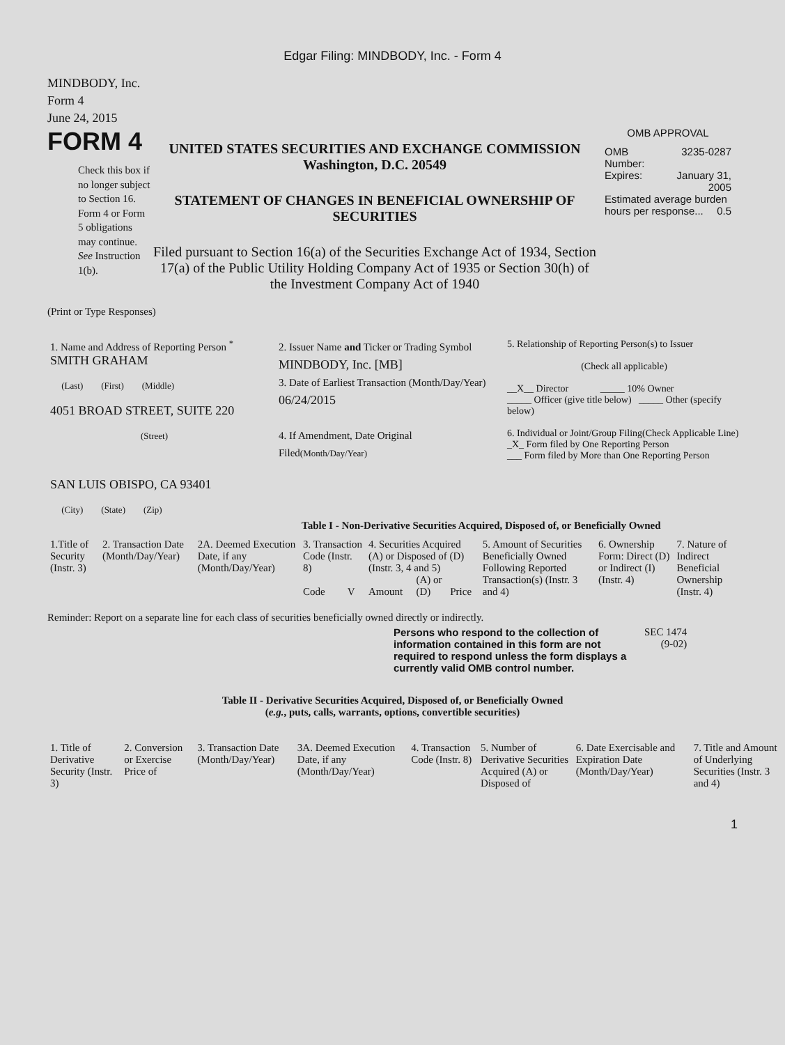Edgar Filing: MINDBODY, Inc. - Form 4
MINDBODY, Inc.
Form 4
June 24, 2015
FORM 4
Check this box if no longer subject to Section 16. Form 4 or Form 5 obligations may continue. See Instruction 1(b).
UNITED STATES SECURITIES AND EXCHANGE COMMISSION
Washington, D.C. 20549
STATEMENT OF CHANGES IN BENEFICIAL OWNERSHIP OF SECURITIES
Filed pursuant to Section 16(a) of the Securities Exchange Act of 1934, Section 17(a) of the Public Utility Holding Company Act of 1935 or Section 30(h) of the Investment Company Act of 1940
OMB APPROVAL
| OMB Number: | 3235-0287 |
| Expires: | January 31, 2005 |
| Estimated average burden hours per response... 0.5 | |
(Print or Type Responses)
| 1. Name and Address of Reporting Person <sup>*</sup> SMITH GRAHAM (Last) (First) (Middle) 4051 BROAD STREET, SUITE 220 (Street) SAN LUIS OBISPO, CA 93401 (City) (State) (Zip) | 2. Issuer Name and Ticker or Trading Symbol MINDBODY, Inc. [MB] 3. Date of Earliest Transaction (Month/Day/Year) 06/24/2015 4. If Amendment, Date Original Filed (Month/Day/Year) | 5. Relationship of Reporting Person(s) to Issuer (Check all applicable) __X__ Director _____ 10% Owner _____ Officer (give title below) _____ Other (specify below) 6. Individual or Joint/Group Filing(Check Applicable Line) _X_ Form filed by One Reporting Person ___ Form filed by More than One Reporting Person |
Table I - Non-Derivative Securities Acquired, Disposed of, or Beneficially Owned
| 1.Title of Security (Instr. 3) | 2. Transaction Date (Month/Day/Year) | 2A. Deemed Execution Date, if any (Month/Day/Year) | 3. Transaction Code (Instr. 8) | | 4. Securities Acquired (A) or Disposed of (D) (Instr. 3, 4 and 5) | | | 5. Amount of Securities Beneficially Owned Following Reported Transaction(s) (Instr. 3 and 4) | 6. Ownership Form: Direct (D) or Indirect (I) (Instr. 4) | 7. Nature of Indirect Beneficial Ownership (Instr. 4) |
| --- | --- | --- | --- | --- | --- | --- | --- | --- | --- | --- |
| | | | Code | V | Amount | (A) or (D) | Price | | | |
Reminder: Report on a separate line for each class of securities beneficially owned directly or indirectly.
Persons who respond to the collection of information contained in this form are not required to respond unless the form displays a currently valid OMB control number.
SEC 1474
(9-02)
Table II - Derivative Securities Acquired, Disposed of, or Beneficially Owned
(e.g., puts, calls, warrants, options, convertible securities)
| 1. Title of Derivative Security (Instr. 3) | 2. Conversion or Exercise Price of | 3. Transaction Date (Month/Day/Year) | 3A. Deemed Execution Date, if any (Month/Day/Year) | 4. Transaction Code (Instr. 8) | 5. Number of Derivative Securities Acquired (A) or Disposed of | 6. Date Exercisable and Expiration Date (Month/Day/Year) | 7. Title and Amount of Underlying Securities (Instr. 3 and 4) |
| --- | --- | --- | --- | --- | --- | --- | --- |
1